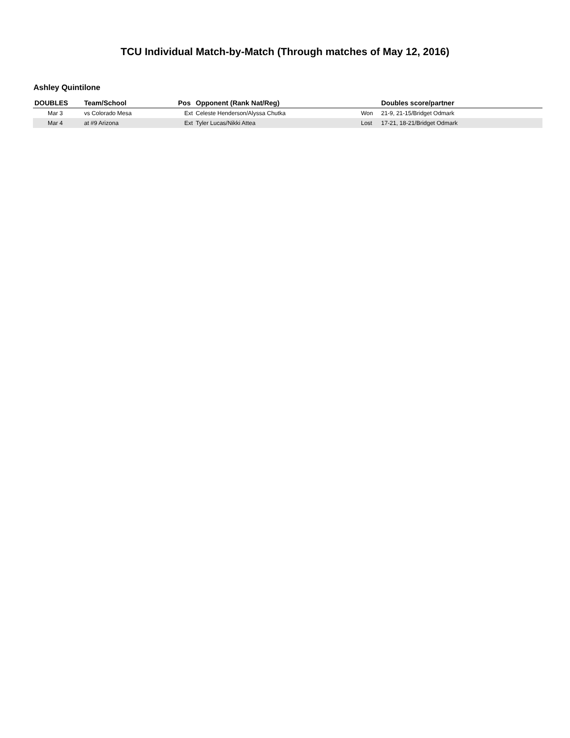TCU Individual Match-by-Match (Through matches of May 12, 2016)
Ashley Quintilone
| DOUBLES | Team/School | Pos | Opponent (Rank Nat/Reg) | | Doubles score/partner |
| --- | --- | --- | --- | --- | --- |
| Mar 3 | vs Colorado Mesa | Ext | Celeste Henderson/Alyssa Chutka | Won | 21-9, 21-15/Bridget Odmark |
| Mar 4 | at #9 Arizona | Ext | Tyler Lucas/Nikki Attea | Lost | 17-21, 18-21/Bridget Odmark |